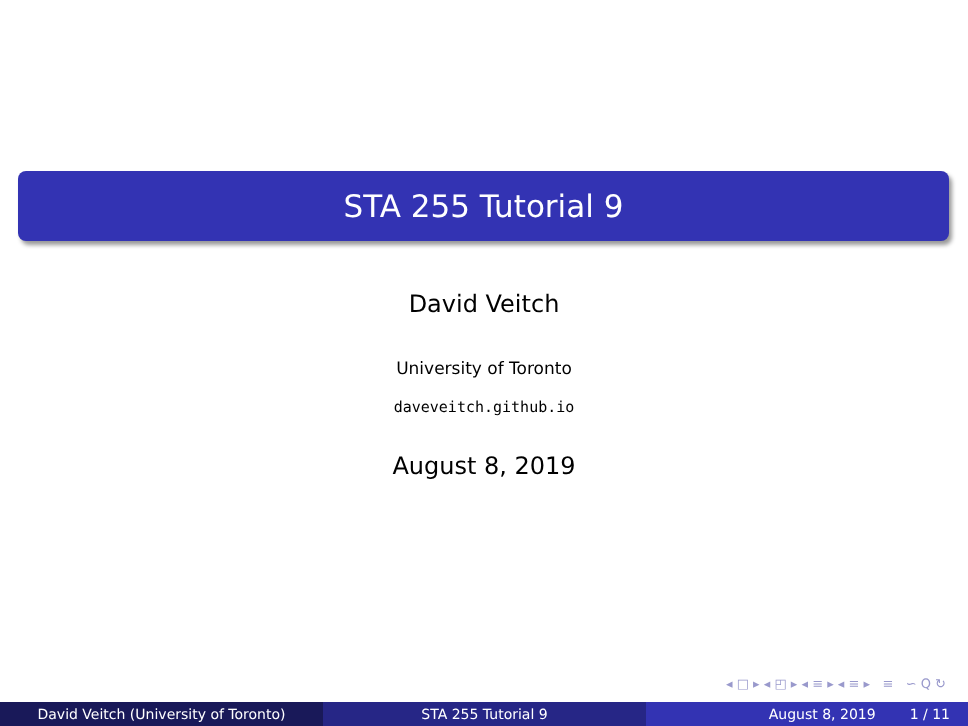STA 255 Tutorial 9
David Veitch
University of Toronto
daveveitch.github.io
August 8, 2019
◂ □ ▸ ◂ ◰ ▸ ◂ ≡ ▸ ◂ ≡ ▸ ≡ ∽ Q ↻
David Veitch (University of Toronto) STA 255 Tutorial 9 August 8, 2019 1 / 11